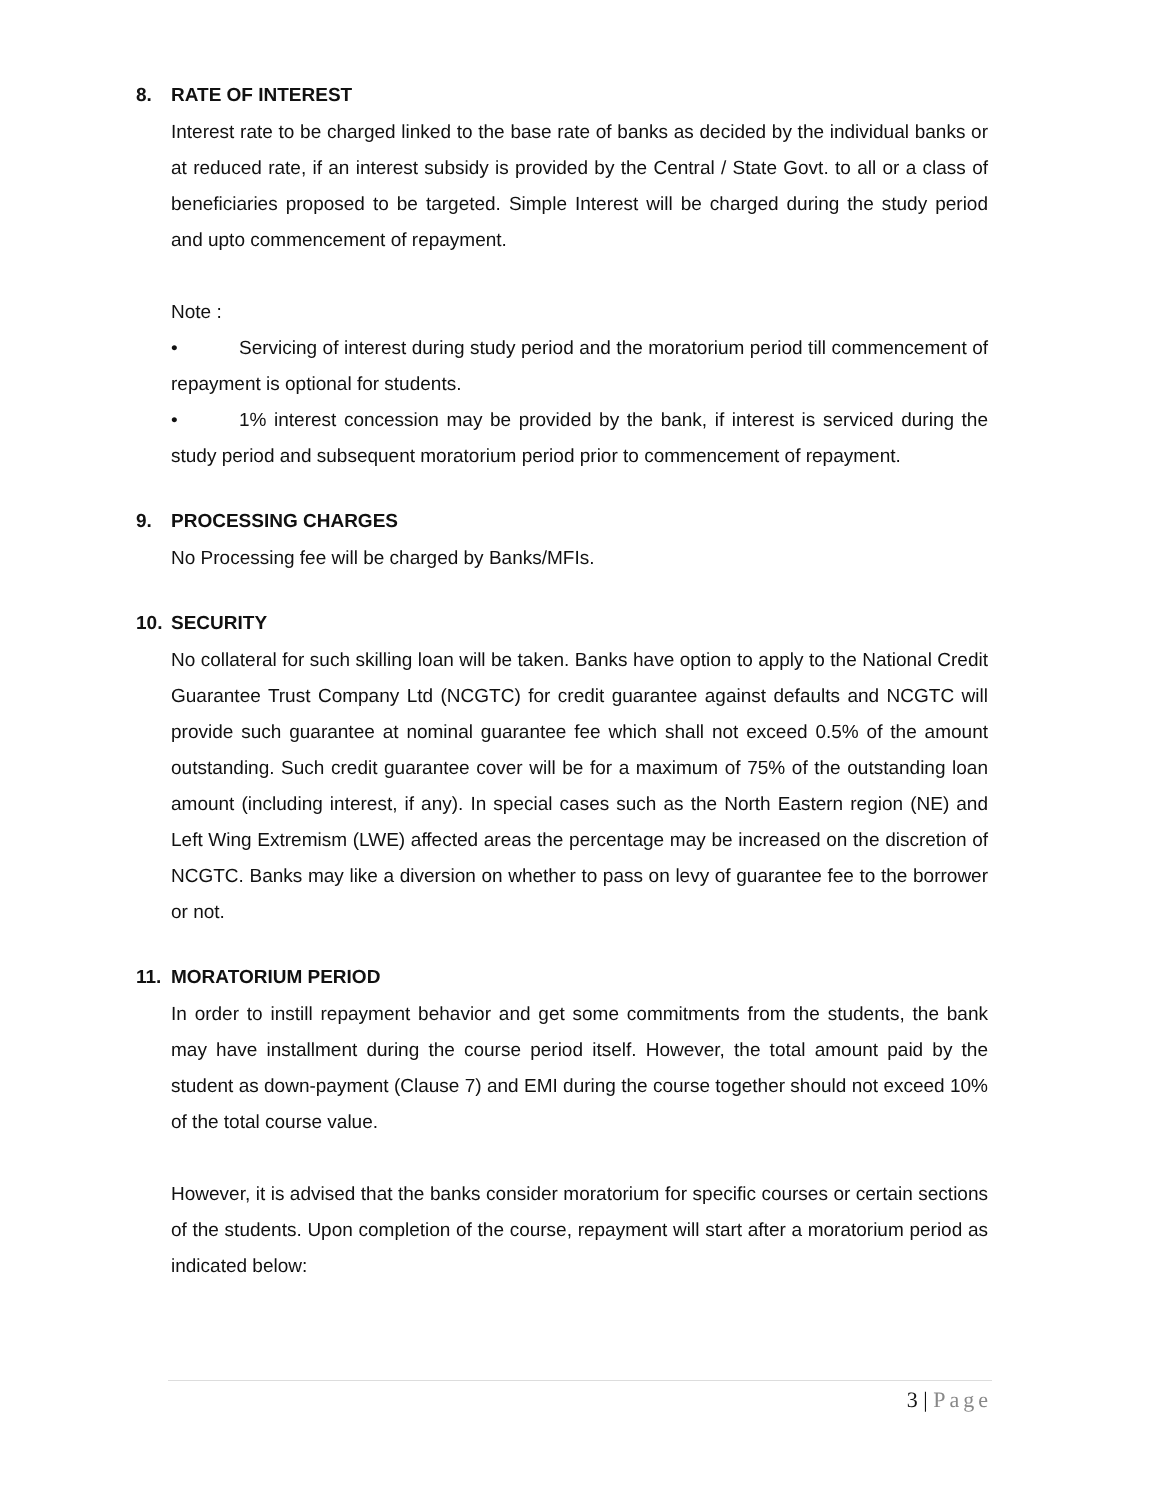8. RATE OF INTEREST
Interest rate to be charged linked to the base rate of banks as decided by the individual banks or at reduced rate, if an interest subsidy is provided by the Central / State Govt. to all or a class of beneficiaries proposed to be targeted. Simple Interest will be charged during the study period and upto commencement of repayment.
Note :
• Servicing of interest during study period and the moratorium period till commencement of repayment is optional for students.
• 1% interest concession may be provided by the bank, if interest is serviced during the study period and subsequent moratorium period prior to commencement of repayment.
9. PROCESSING CHARGES
No Processing fee will be charged by Banks/MFIs.
10. SECURITY
No collateral for such skilling loan will be taken. Banks have option to apply to the National Credit Guarantee Trust Company Ltd (NCGTC) for credit guarantee against defaults and NCGTC will provide such guarantee at nominal guarantee fee which shall not exceed 0.5% of the amount outstanding. Such credit guarantee cover will be for a maximum of 75% of the outstanding loan amount (including interest, if any). In special cases such as the North Eastern region (NE) and Left Wing Extremism (LWE) affected areas the percentage may be increased on the discretion of NCGTC. Banks may like a diversion on whether to pass on levy of guarantee fee to the borrower or not.
11. MORATORIUM PERIOD
In order to instill repayment behavior and get some commitments from the students, the bank may have installment during the course period itself. However, the total amount paid by the student as down-payment (Clause 7) and EMI during the course together should not exceed 10% of the total course value.
However, it is advised that the banks consider moratorium for specific courses or certain sections of the students. Upon completion of the course, repayment will start after a moratorium period as indicated below:
3 | Page